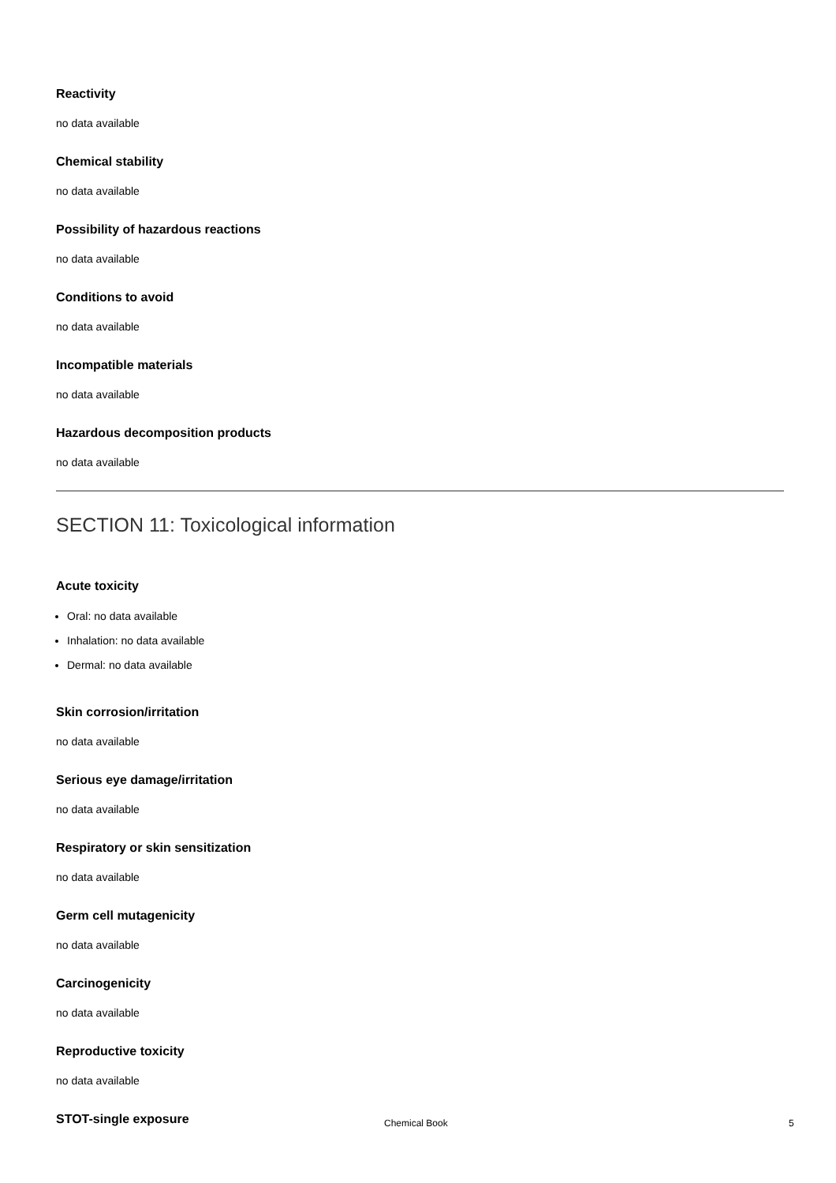Reactivity
no data available
Chemical stability
no data available
Possibility of hazardous reactions
no data available
Conditions to avoid
no data available
Incompatible materials
no data available
Hazardous decomposition products
no data available
SECTION 11: Toxicological information
Acute toxicity
Oral: no data available
Inhalation: no data available
Dermal: no data available
Skin corrosion/irritation
no data available
Serious eye damage/irritation
no data available
Respiratory or skin sensitization
no data available
Germ cell mutagenicity
no data available
Carcinogenicity
no data available
Reproductive toxicity
no data available
STOT-single exposure
Chemical Book 5